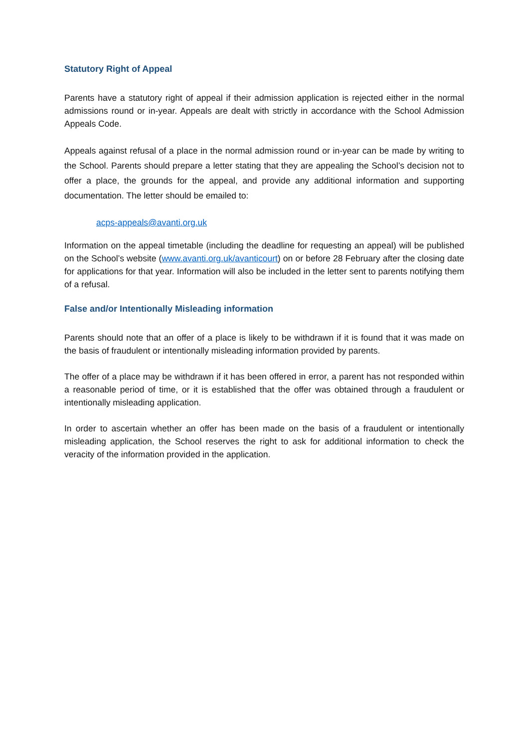Statutory Right of Appeal
Parents have a statutory right of appeal if their admission application is rejected either in the normal admissions round or in-year. Appeals are dealt with strictly in accordance with the School Admission Appeals Code.
Appeals against refusal of a place in the normal admission round or in-year can be made by writing to the School. Parents should prepare a letter stating that they are appealing the School’s decision not to offer a place, the grounds for the appeal, and provide any additional information and supporting documentation. The letter should be emailed to:
acps-appeals@avanti.org.uk
Information on the appeal timetable (including the deadline for requesting an appeal) will be published on the School’s website (www.avanti.org.uk/avanticourt) on or before 28 February after the closing date for applications for that year. Information will also be included in the letter sent to parents notifying them of a refusal.
False and/or Intentionally Misleading information
Parents should note that an offer of a place is likely to be withdrawn if it is found that it was made on the basis of fraudulent or intentionally misleading information provided by parents.
The offer of a place may be withdrawn if it has been offered in error, a parent has not responded within a reasonable period of time, or it is established that the offer was obtained through a fraudulent or intentionally misleading application.
In order to ascertain whether an offer has been made on the basis of a fraudulent or intentionally misleading application, the School reserves the right to ask for additional information to check the veracity of the information provided in the application.